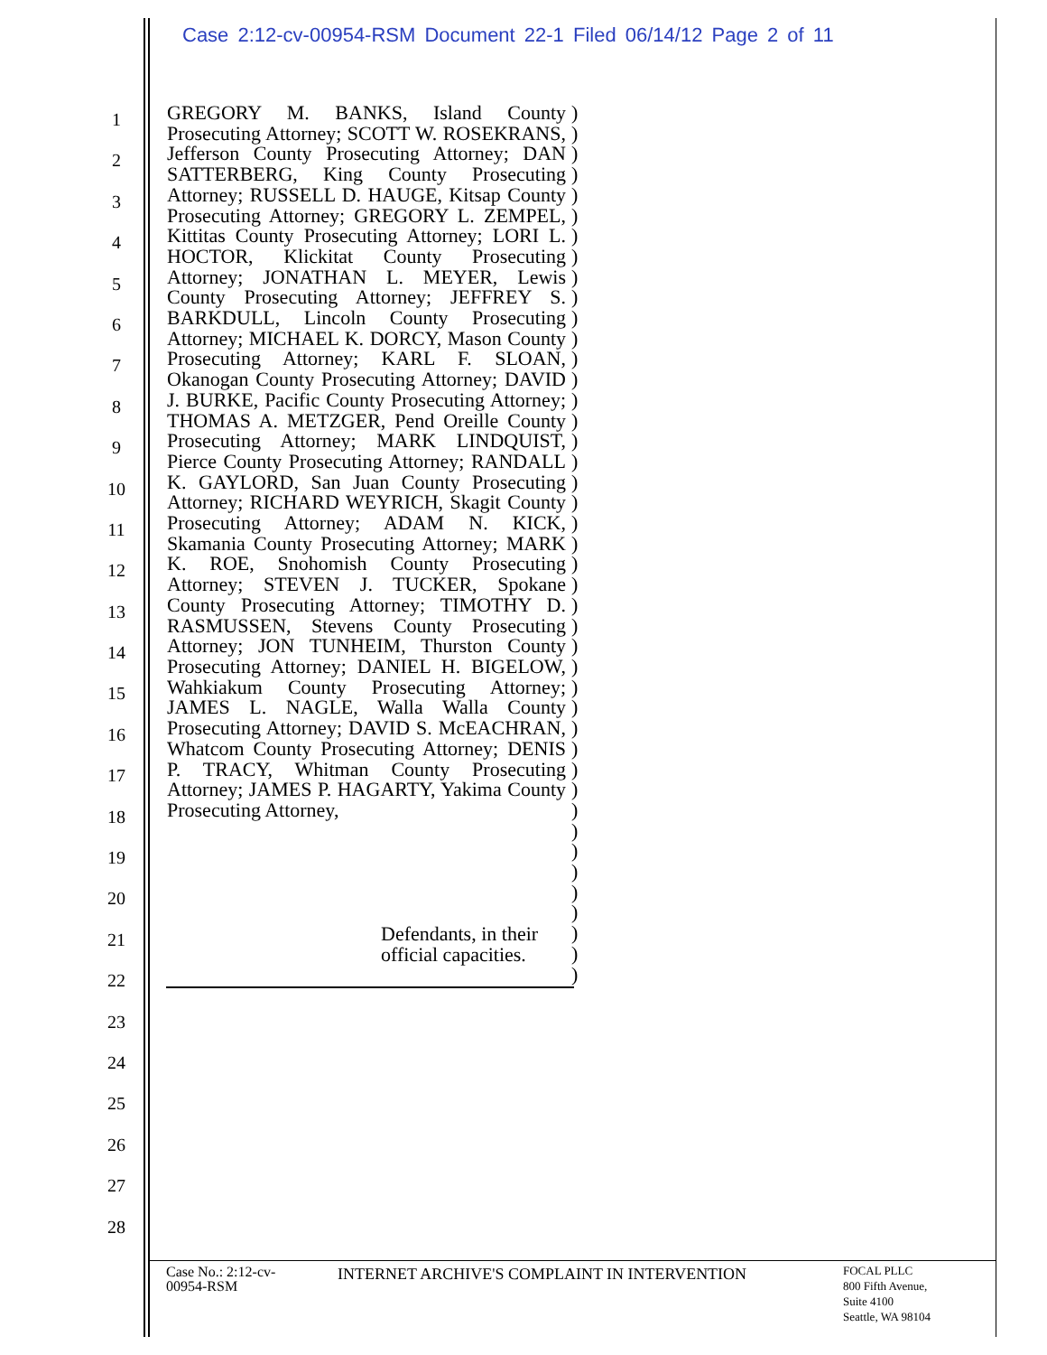Case 2:12-cv-00954-RSM Document 22-1 Filed 06/14/12 Page 2 of 11
1
2
3
4
5
6
7
8
9
10
11
12
13
14
15
16
17
18
19
20
21
22
23
24
25
26
27
28
GREGORY M. BANKS, Island County Prosecuting Attorney; SCOTT W. ROSEKRANS, Jefferson County Prosecuting Attorney; DAN SATTERBERG, King County Prosecuting Attorney; RUSSELL D. HAUGE, Kitsap County Prosecuting Attorney; GREGORY L. ZEMPEL, Kittitas County Prosecuting Attorney; LORI L. HOCTOR, Klickitat County Prosecuting Attorney; JONATHAN L. MEYER, Lewis County Prosecuting Attorney; JEFFREY S. BARKDULL, Lincoln County Prosecuting Attorney; MICHAEL K. DORCY, Mason County Prosecuting Attorney; KARL F. SLOAN, Okanogan County Prosecuting Attorney; DAVID J. BURKE, Pacific County Prosecuting Attorney; THOMAS A. METZGER, Pend Oreille County Prosecuting Attorney; MARK LINDQUIST, Pierce County Prosecuting Attorney; RANDALL K. GAYLORD, San Juan County Prosecuting Attorney; RICHARD WEYRICH, Skagit County Prosecuting Attorney; ADAM N. KICK, Skamania County Prosecuting Attorney; MARK K. ROE, Snohomish County Prosecuting Attorney; STEVEN J. TUCKER, Spokane County Prosecuting Attorney; TIMOTHY D. RASMUSSEN, Stevens County Prosecuting Attorney; JON TUNHEIM, Thurston County Prosecuting Attorney; DANIEL H. BIGELOW, Wahkiakum County Prosecuting Attorney; JAMES L. NAGLE, Walla Walla County Prosecuting Attorney; DAVID S. McEACHRAN, Whatcom County Prosecuting Attorney; DENIS P. TRACY, Whitman County Prosecuting Attorney; JAMES P. HAGARTY, Yakima County Prosecuting Attorney,
)
)
)
)
)
)
)
)
)
)
)
)
)
)
)
)
)
)
)
)
)
)
)
)
)
)
)
)
)
)
)
)
)
)
)
)
)
)
)
)
)
)
)
Defendants, in their
official capacities.
Case No.: 2:12-cv-
00954-RSM
INTERNET ARCHIVE'S COMPLAINT IN INTERVENTION
FOCAL PLLC
800 Fifth Avenue,
Suite 4100
Seattle, WA 98104